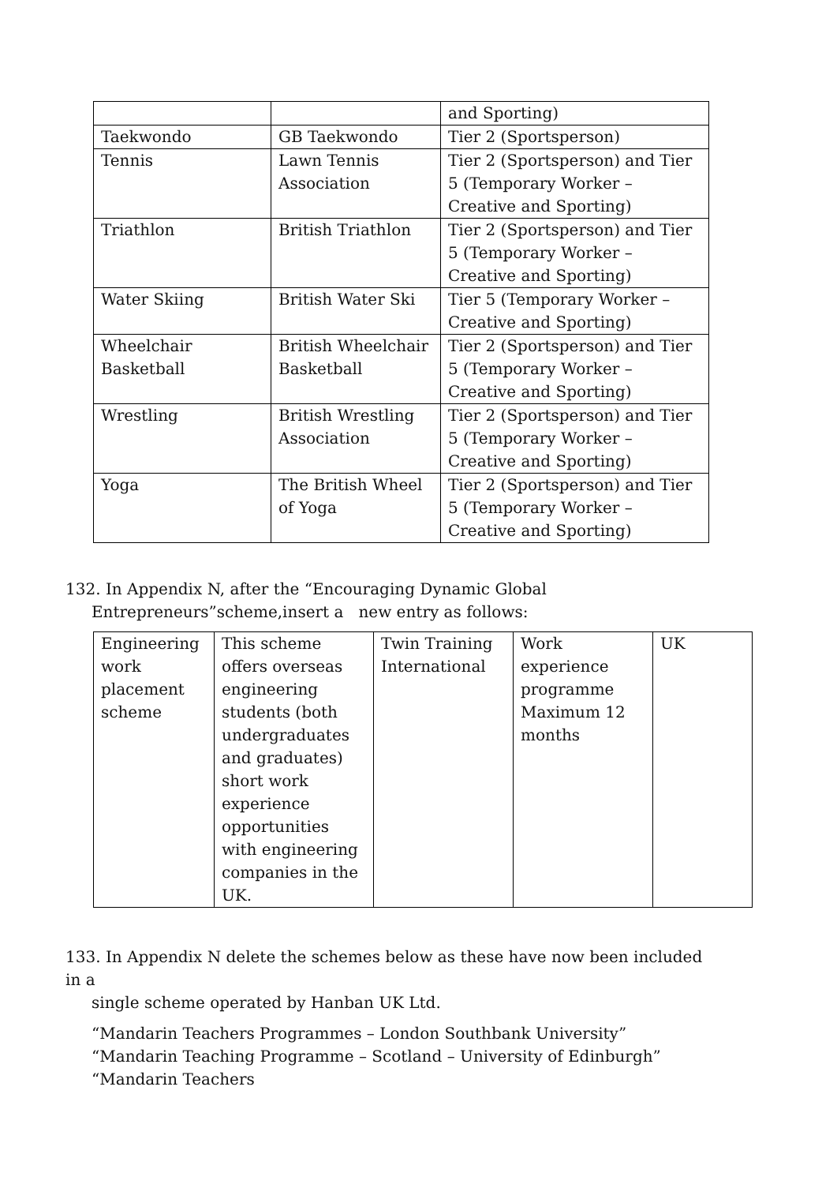| | | and Sporting) |
| Taekwondo | GB Taekwondo | Tier 2 (Sportsperson) |
| Tennis | Lawn Tennis Association | Tier 2 (Sportsperson) and Tier 5 (Temporary Worker – Creative and Sporting) |
| Triathlon | British Triathlon | Tier 2 (Sportsperson) and Tier 5 (Temporary Worker – Creative and Sporting) |
| Water Skiing | British Water Ski | Tier 5 (Temporary Worker – Creative and Sporting) |
| Wheelchair Basketball | British Wheelchair Basketball | Tier 2 (Sportsperson) and Tier 5 (Temporary Worker – Creative and Sporting) |
| Wrestling | British Wrestling Association | Tier 2 (Sportsperson) and Tier 5 (Temporary Worker – Creative and Sporting) |
| Yoga | The British Wheel of Yoga | Tier 2 (Sportsperson) and Tier 5 (Temporary Worker – Creative and Sporting) |
132. In Appendix N, after the “Encouraging Dynamic Global
Entrepreneurs”scheme,insert a new entry as follows:
| Engineering work placement scheme | This scheme offers overseas engineering students (both undergraduates and graduates) short work experience opportunities with engineering companies in the UK. | Twin Training International | Work experience programme Maximum 12 months | UK |
133. In Appendix N delete the schemes below as these have now been included in a
single scheme operated by Hanban UK Ltd.
“Mandarin Teachers Programmes – London Southbank University” “Mandarin Teaching Programme – Scotland – University of Edinburgh” “Mandarin Teachers